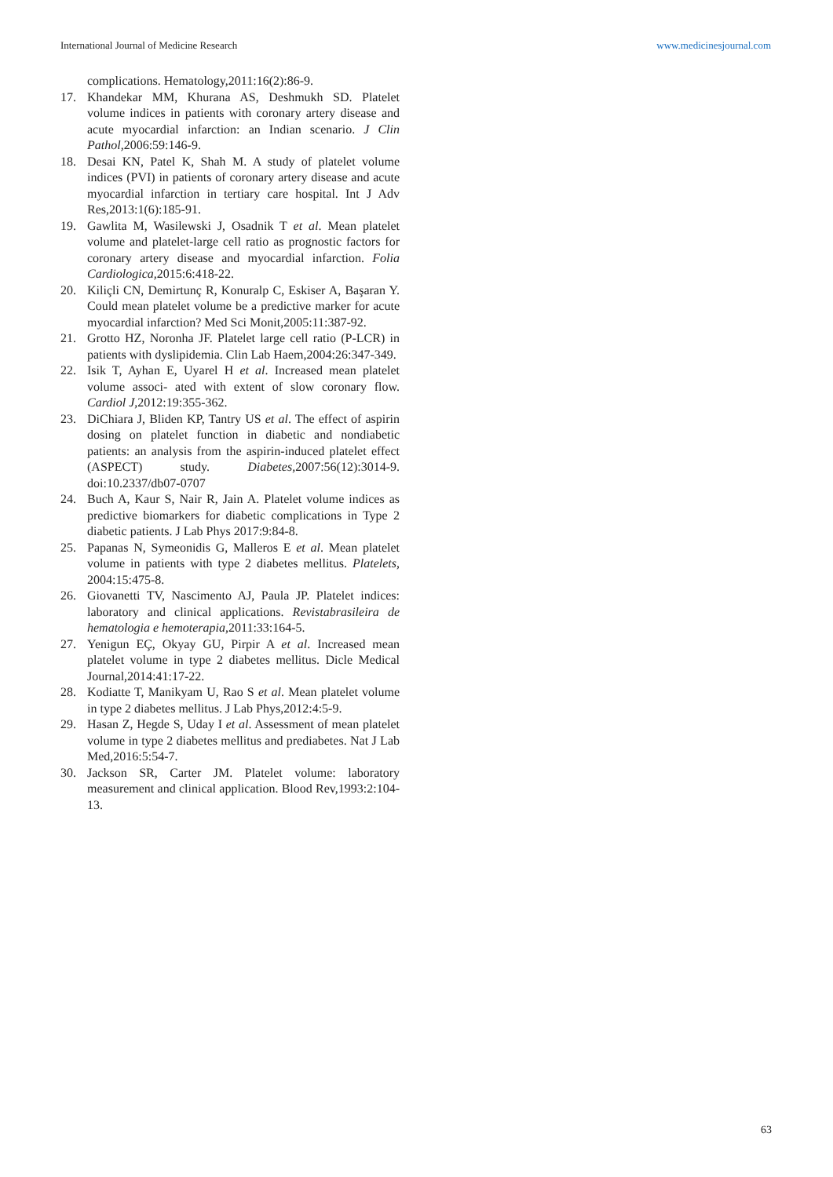International Journal of Medicine Research www.medicinesjournal.com
complications. Hematology,2011:16(2):86-9.
17. Khandekar MM, Khurana AS, Deshmukh SD. Platelet volume indices in patients with coronary artery disease and acute myocardial infarction: an Indian scenario. J Clin Pathol, 2006:59:146-9.
18. Desai KN, Patel K, Shah M. A study of platelet volume indices (PVI) in patients of coronary artery disease and acute myocardial infarction in tertiary care hospital. Int J Adv Res,2013:1(6):185-91.
19. Gawlita M, Wasilewski J, Osadnik T et al. Mean platelet volume and platelet-large cell ratio as prognostic factors for coronary artery disease and myocardial infarction. Folia Cardiologica, 2015:6:418-22.
20. Kiliçli CN, Demirtunç R, Konuralp C, Eskiser A, Başaran Y. Could mean platelet volume be a predictive marker for acute myocardial infarction? Med Sci Monit,2005:11:387-92.
21. Grotto HZ, Noronha JF. Platelet large cell ratio (P-LCR) in patients with dyslipidemia. Clin Lab Haem,2004:26:347-349.
22. Isik T, Ayhan E, Uyarel H et al. Increased mean platelet volume associ- ated with extent of slow coronary flow. Cardiol J, 2012:19:355-362.
23. DiChiara J, Bliden KP, Tantry US et al. The effect of aspirin dosing on platelet function in diabetic and nondiabetic patients: an analysis from the aspirin-induced platelet effect (ASPECT) study. Diabetes, 2007:56(12):3014-9. doi:10.2337/db07-0707
24. Buch A, Kaur S, Nair R, Jain A. Platelet volume indices as predictive biomarkers for diabetic complications in Type 2 diabetic patients. J Lab Phys 2017:9:84-8.
25. Papanas N, Symeonidis G, Malleros E et al. Mean platelet volume in patients with type 2 diabetes mellitus. Platelets, 2004:15:475-8.
26. Giovanetti TV, Nascimento AJ, Paula JP. Platelet indices: laboratory and clinical applications. Revistabrasileira de hematologia e hemoterapia, 2011:33:164-5.
27. Yenigun EÇ, Okyay GU, Pirpir A et al. Increased mean platelet volume in type 2 diabetes mellitus. Dicle Medical Journal,2014:41:17-22.
28. Kodiatte T, Manikyam U, Rao S et al. Mean platelet volume in type 2 diabetes mellitus. J Lab Phys,2012:4:5-9.
29. Hasan Z, Hegde S, Uday I et al. Assessment of mean platelet volume in type 2 diabetes mellitus and prediabetes. Nat J Lab Med,2016:5:54-7.
30. Jackson SR, Carter JM. Platelet volume: laboratory measurement and clinical application. Blood Rev,1993:2:104-13.
63